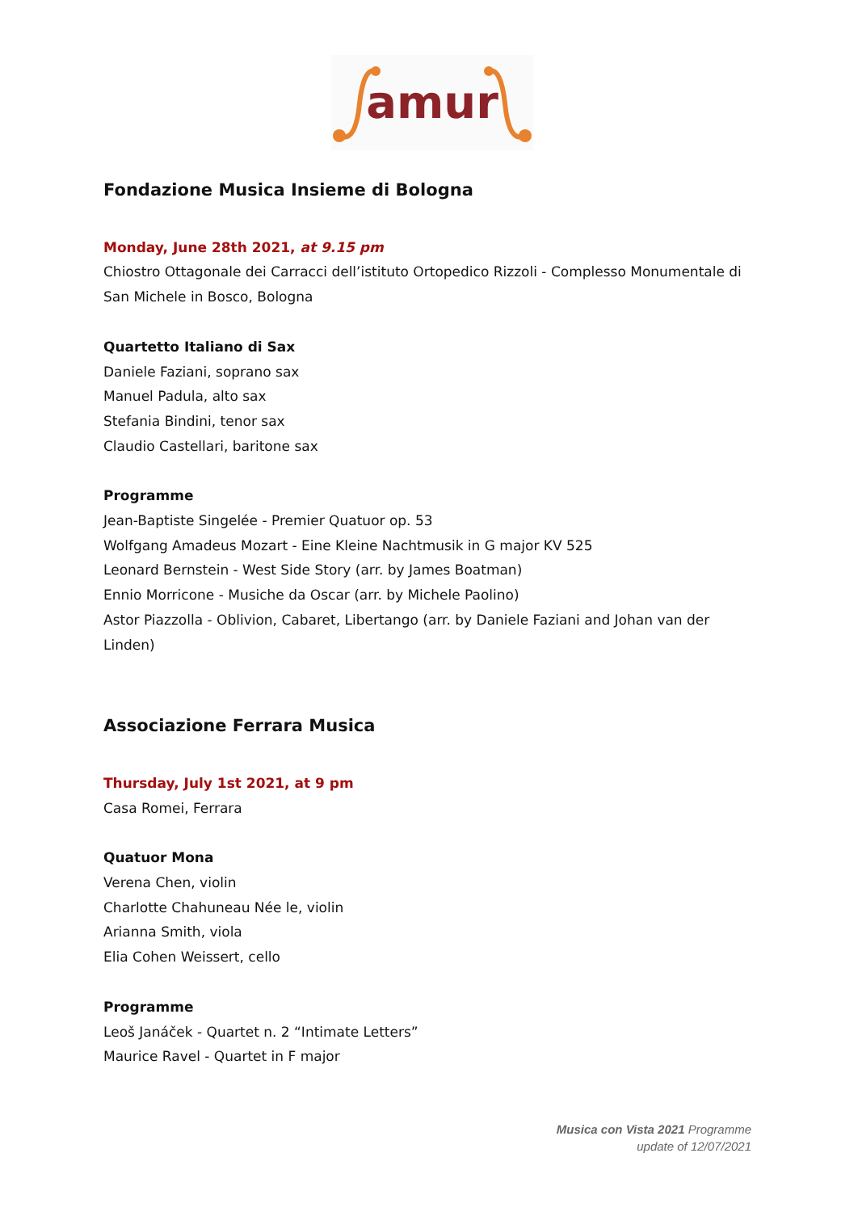amur
Fondazione Musica Insieme di Bologna
Monday, June 28th 2021, at 9.15 pm
Chiostro Ottagonale dei Carracci dell’istituto Ortopedico Rizzoli - Complesso Monumentale di San Michele in Bosco, Bologna
Quartetto Italiano di Sax
Daniele Faziani, soprano sax
Manuel Padula, alto sax
Stefania Bindini, tenor sax
Claudio Castellari, baritone sax
Programme
Jean-Baptiste Singelée - Premier Quatuor op. 53
Wolfgang Amadeus Mozart - Eine Kleine Nachtmusik in G major KV 525
Leonard Bernstein - West Side Story (arr. by James Boatman)
Ennio Morricone - Musiche da Oscar (arr. by Michele Paolino)
Astor Piazzolla - Oblivion, Cabaret, Libertango (arr. by Daniele Faziani and Johan van der Linden)
Associazione Ferrara Musica
Thursday, July 1st 2021, at 9 pm
Casa Romei, Ferrara
Quatuor Mona
Verena Chen, violin
Charlotte Chahuneau Née le, violin
Arianna Smith, viola
Elia Cohen Weissert, cello
Programme
Leoš Janáček - Quartet n. 2 “Intimate Letters”
Maurice Ravel - Quartet in F major
Musica con Vista 2021 Programme
update of 12/07/2021